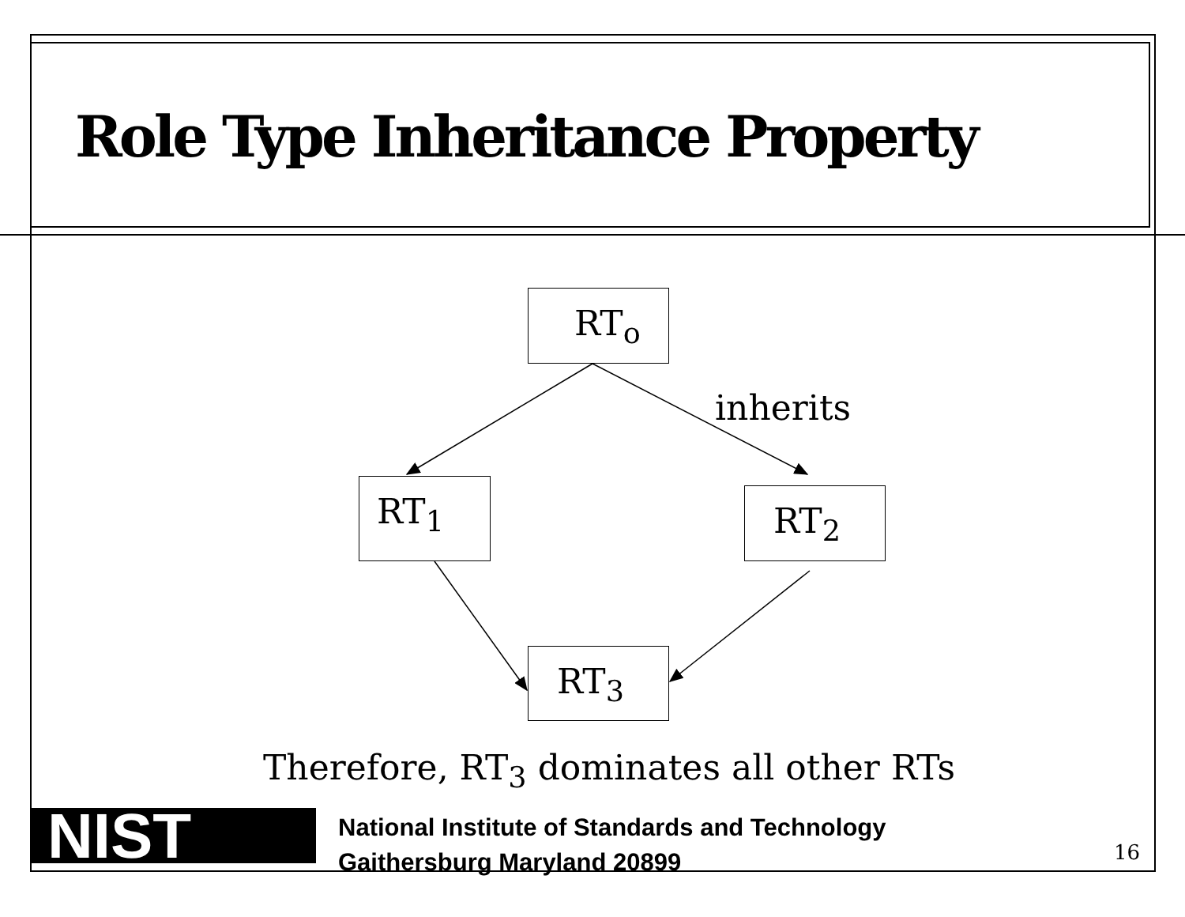Role Type Inheritance Property
NIST
RT<sub>o</sub>
RT<sub>1</sub> RT<sub>2</sub>
RT<sub>3</sub>
inherits
Therefore, RT<sub>3</sub> dominates all other RTs
National Institute of Standards and Technology
Gaithersburg Maryland 20899
16